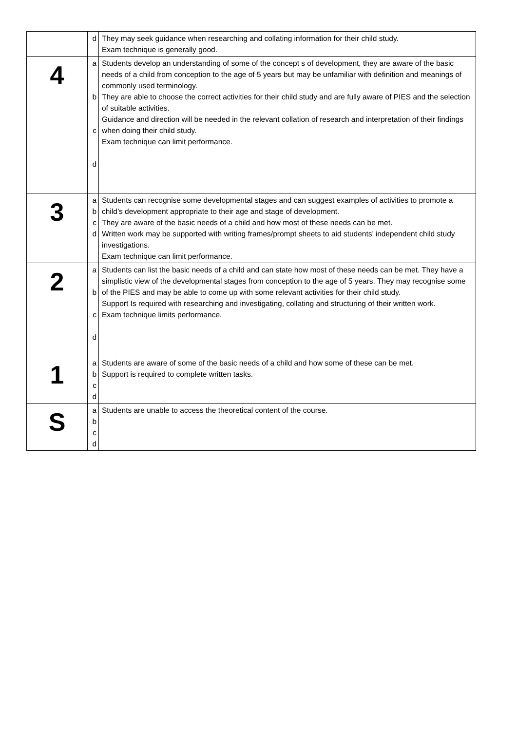| | d | They may seek guidance when researching and collating information for their child study. Exam technique is generally good. |
| 4 | a b c d | Students develop an understanding of some of the concept s of development, they are aware of the basic needs of a child from conception to the age of 5 years but may be unfamiliar with definition and meanings of commonly used terminology. They are able to choose the correct activities for their child study and are fully aware of PIES and the selection of suitable activities. Guidance and direction will be needed in the relevant collation of research and interpretation of their findings when doing their child study. Exam technique can limit performance. |
| 3 | a b c d | Students can recognise some developmental stages and can suggest examples of activities to promote a child’s development appropriate to their age and stage of development. They are aware of the basic needs of a child and how most of these needs can be met. Written work may be supported with writing frames/prompt sheets to aid students’ independent child study investigations. Exam technique can limit performance. |
| 2 | a b c d | Students can list the basic needs of a child and can state how most of these needs can be met. They have a simplistic view of the developmental stages from conception to the age of 5 years. They may recognise some of the PIES and may be able to come up with some relevant activities for their child study. Support Is required with researching and investigating, collating and structuring of their written work. Exam technique limits performance. |
| 1 | a b c d | Students are aware of some of the basic needs of a child and how some of these can be met. Support is required to complete written tasks. |
| S | a b c d | Students are unable to access the theoretical content of the course. |